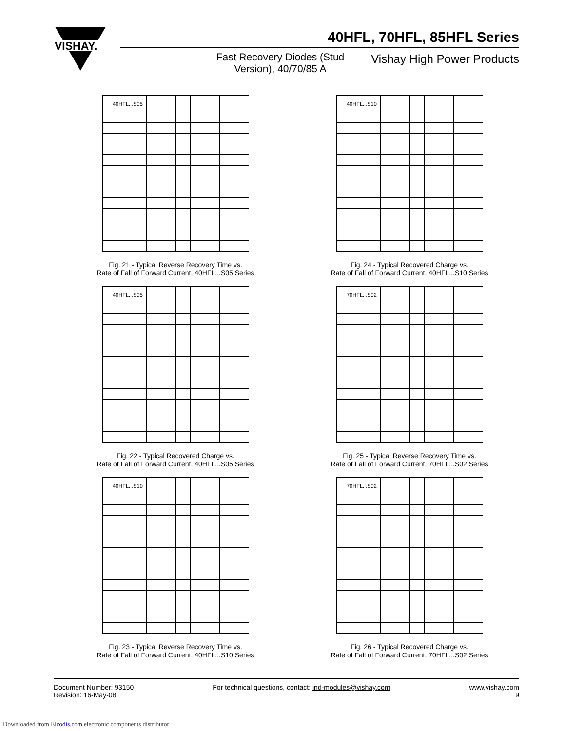VISHAY.
40HFL, 70HFL, 85HFL Series
Fast Recovery Diodes (Stud Version), 40/70/85 A
Vishay High Power Products
40HFL...S05
Fig. 21 - Typical Reverse Recovery Time vs.
Rate of Fall of Forward Current, 40HFL...S05 Series
40HFL...S10
Fig. 24 - Typical Recovered Charge vs.
Rate of Fall of Forward Current, 40HFL...S10 Series
40HFL...S05
Fig. 22 - Typical Recovered Charge vs.
Rate of Fall of Forward Current, 40HFL...S05 Series
70HFL...S02
Fig. 25 - Typical Reverse Recovery Time vs.
Rate of Fall of Forward Current, 70HFL...S02 Series
40HFL...S10
Fig. 23 - Typical Reverse Recovery Time vs.
Rate of Fall of Forward Current, 40HFL...S10 Series
70HFL...S02
Fig. 26 - Typical Recovered Charge vs.
Rate of Fall of Forward Current, 70HFL...S02 Series
Document Number: 93150
Revision: 16-May-08
For technical questions, contact: ind-modules@vishay.com
www.vishay.com
9
Downloaded from Elcodis.com electronic components distributor